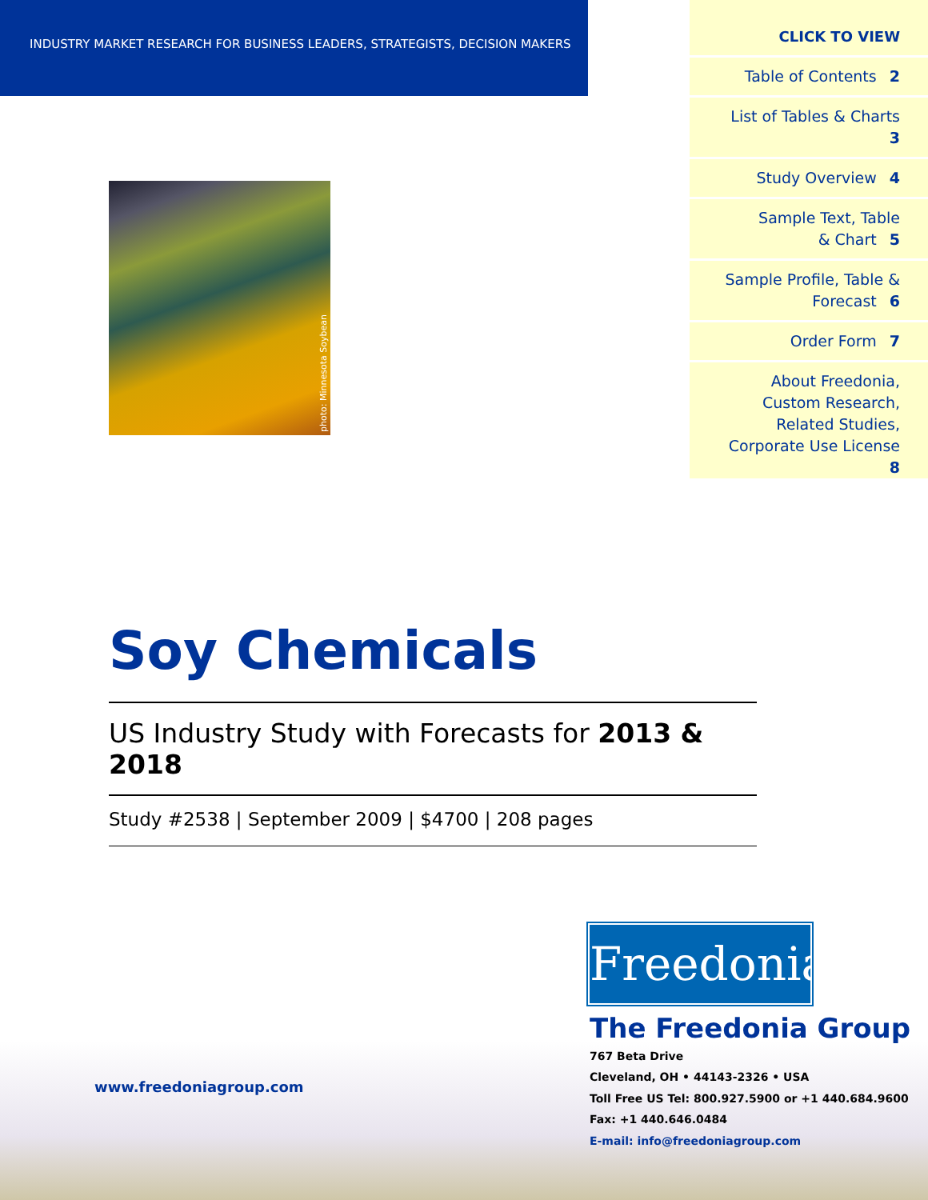INDUSTRY MARKET RESEARCH FOR BUSINESS LEADERS, STRATEGISTS, DECISION MAKERS
CLICK TO VIEW
Table of Contents 2
List of Tables & Charts 3
Study Overview 4
Sample Text, Table
& Chart 5
Sample Profile, Table &
Forecast 6
Order Form 7
About Freedonia, Custom Research, Related Studies, Corporate Use License 8
photo: Minnesota Soybean
Soy Chemicals
US Industry Study with Forecasts for 2013 & 2018
Study #2538 | September 2009 | $4700 | 208 pages
Freedonia
www.freedoniagroup.com
The Freedonia Group
767 Beta Drive
Cleveland, OH • 44143-2326 • USA
Toll Free US Tel: 800.927.5900 or +1 440.684.9600
Fax: +1 440.646.0484
E-mail: info@freedoniagroup.com